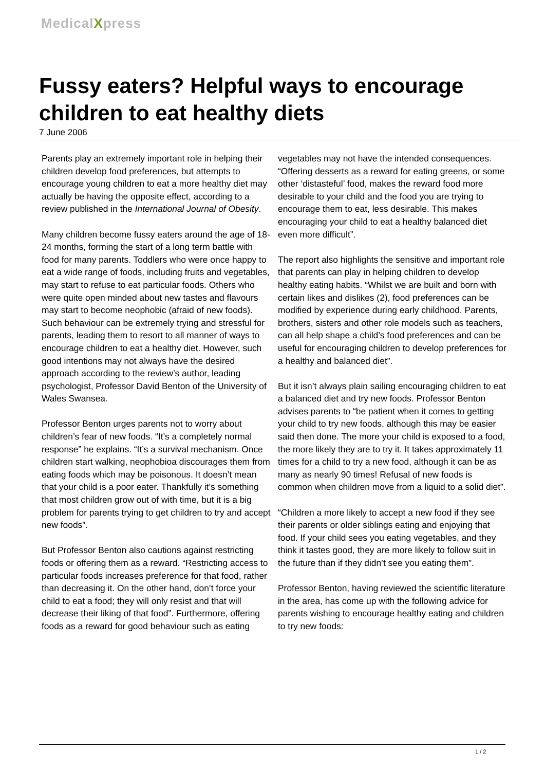MedicalXpress
Fussy eaters? Helpful ways to encourage children to eat healthy diets
7 June 2006
Parents play an extremely important role in helping their children develop food preferences, but attempts to encourage young children to eat a more healthy diet may actually be having the opposite effect, according to a review published in the International Journal of Obesity.
Many children become fussy eaters around the age of 18-24 months, forming the start of a long term battle with food for many parents. Toddlers who were once happy to eat a wide range of foods, including fruits and vegetables, may start to refuse to eat particular foods. Others who were quite open minded about new tastes and flavours may start to become neophobic (afraid of new foods). Such behaviour can be extremely trying and stressful for parents, leading them to resort to all manner of ways to encourage children to eat a healthy diet. However, such good intentions may not always have the desired approach according to the review's author, leading psychologist, Professor David Benton of the University of Wales Swansea.
Professor Benton urges parents not to worry about children’s fear of new foods. “It’s a completely normal response” he explains. “It’s a survival mechanism. Once children start walking, neophobioa discourages them from eating foods which may be poisonous. It doesn’t mean that your child is a poor eater. Thankfully it’s something that most children grow out of with time, but it is a big problem for parents trying to get children to try and accept new foods”.
But Professor Benton also cautions against restricting foods or offering them as a reward. “Restricting access to particular foods increases preference for that food, rather than decreasing it. On the other hand, don’t force your child to eat a food; they will only resist and that will decrease their liking of that food”. Furthermore, offering foods as a reward for good behaviour such as eating vegetables may not have the intended consequences. “Offering desserts as a reward for eating greens, or some other ‘distasteful’ food, makes the reward food more desirable to your child and the food you are trying to encourage them to eat, less desirable. This makes encouraging your child to eat a healthy balanced diet even more difficult”.
The report also highlights the sensitive and important role that parents can play in helping children to develop healthy eating habits. “Whilst we are built and born with certain likes and dislikes (2), food preferences can be modified by experience during early childhood. Parents, brothers, sisters and other role models such as teachers, can all help shape a child’s food preferences and can be useful for encouraging children to develop preferences for a healthy and balanced diet”.
But it isn’t always plain sailing encouraging children to eat a balanced diet and try new foods. Professor Benton advises parents to “be patient when it comes to getting your child to try new foods, although this may be easier said then done. The more your child is exposed to a food, the more likely they are to try it. It takes approximately 11 times for a child to try a new food, although it can be as many as nearly 90 times! Refusal of new foods is common when children move from a liquid to a solid diet”.
“Children a more likely to accept a new food if they see their parents or older siblings eating and enjoying that food. If your child sees you eating vegetables, and they think it tastes good, they are more likely to follow suit in the future than if they didn’t see you eating them”.
Professor Benton, having reviewed the scientific literature in the area, has come up with the following advice for parents wishing to encourage healthy eating and children to try new foods:
1 / 2